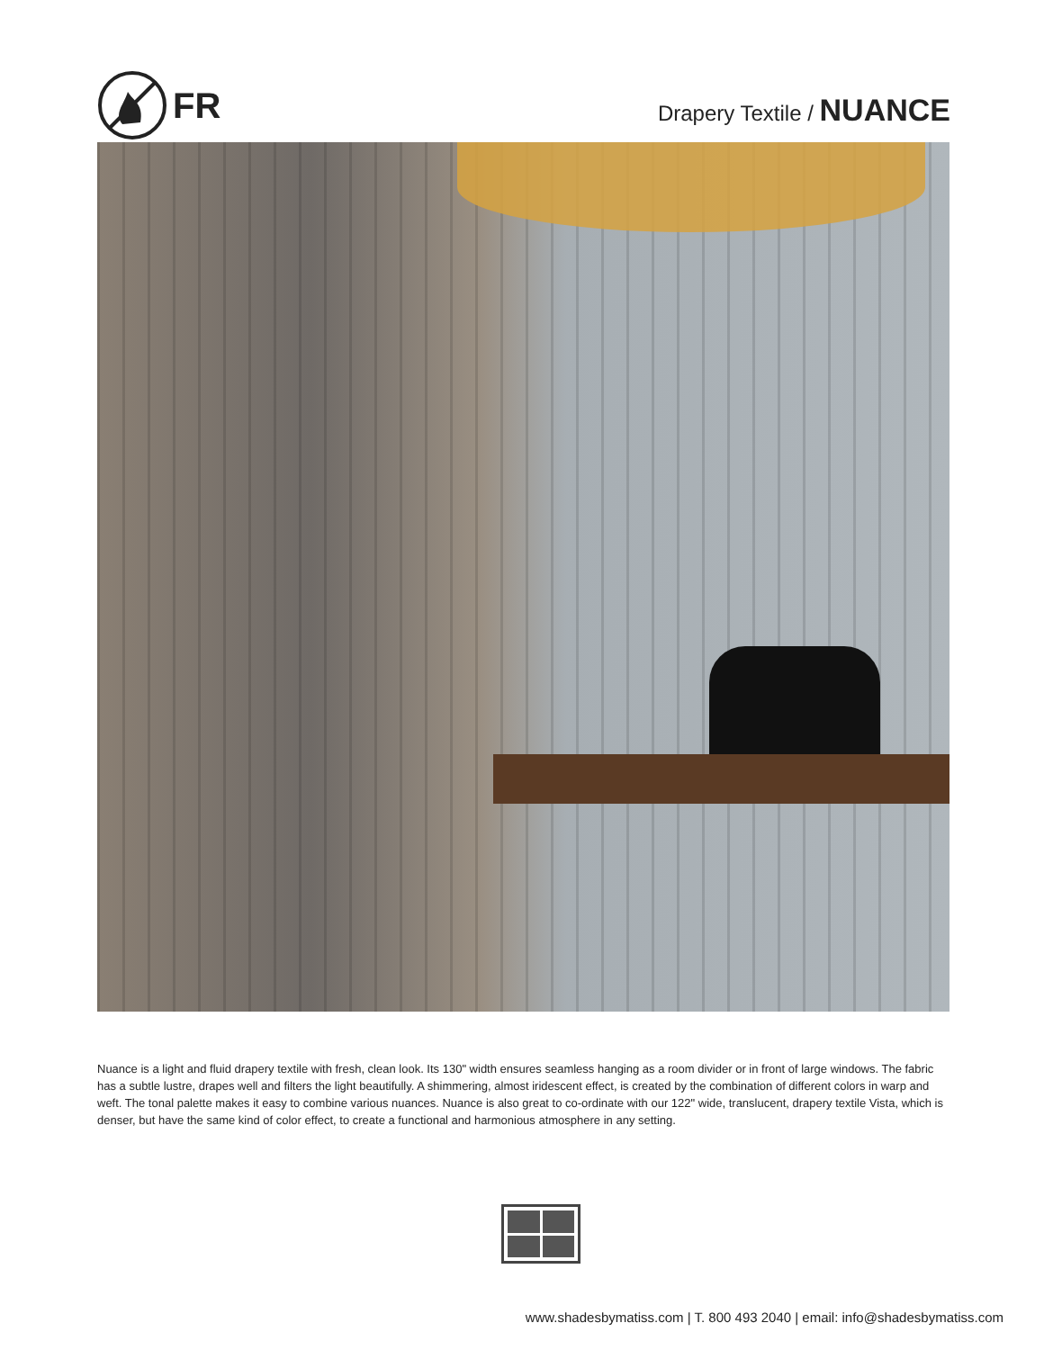FR
Drapery Textile / NUANCE
Nuance is a light and fluid drapery textile with fresh, clean look. Its 130" width ensures seamless hanging as a room divider or in front of large windows. The fabric has a subtle lustre, drapes well and filters the light beautifully. A shimmering, almost iridescent effect, is created by the combination of different colors in warp and weft. The tonal palette makes it easy to combine various nuances. Nuance is also great to co-ordinate with our 122" wide, translucent, drapery textile Vista, which is denser, but have the same kind of color effect, to create a functional and harmonious atmosphere in any setting.
www.shadesbymatiss.com | T. 800 493 2040 | email: info@shadesbymatiss.com